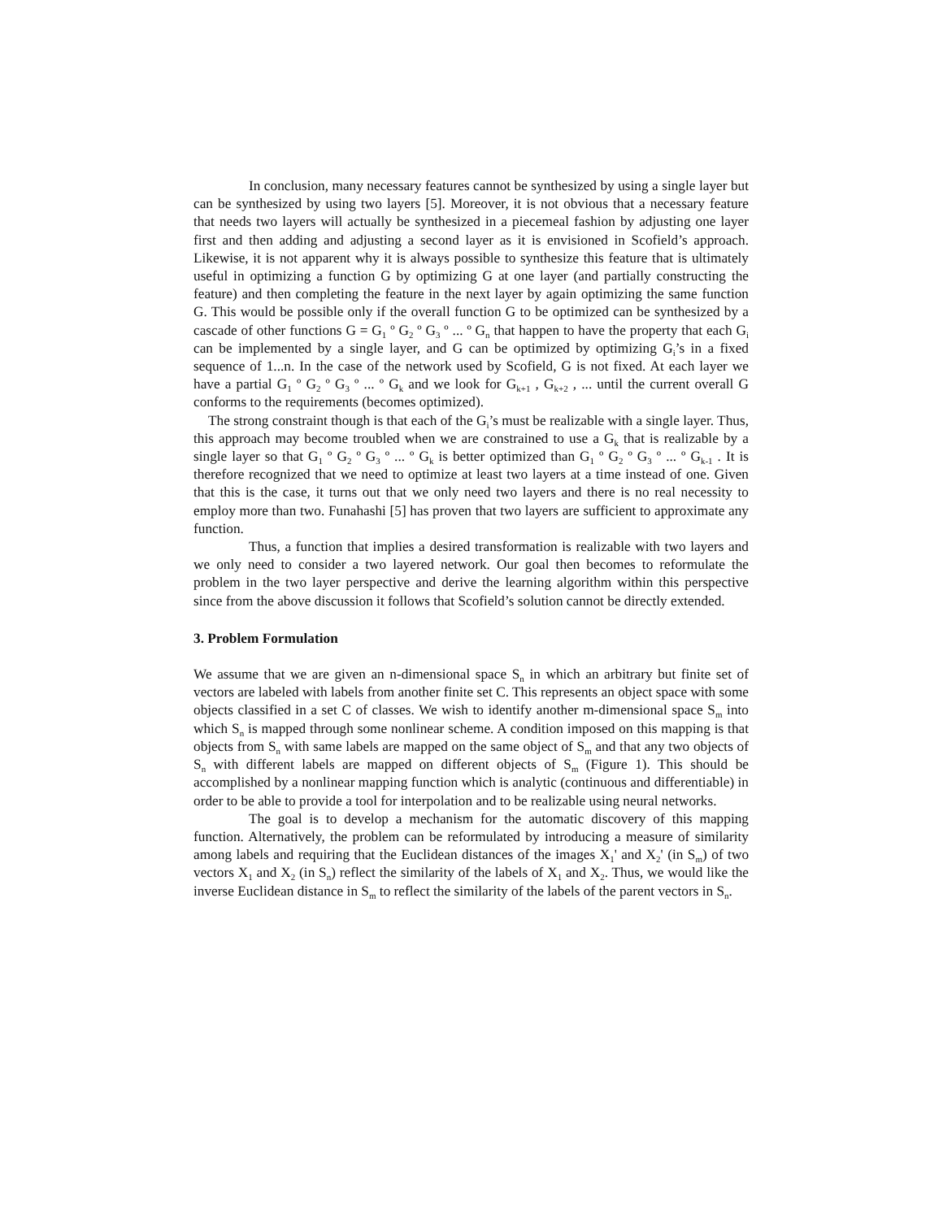In conclusion, many necessary features cannot be synthesized by using a single layer but can be synthesized by using two layers [5]. Moreover, it is not obvious that a necessary feature that needs two layers will actually be synthesized in a piecemeal fashion by adjusting one layer first and then adding and adjusting a second layer as it is envisioned in Scofield’s approach. Likewise, it is not apparent why it is always possible to synthesize this feature that is ultimately useful in optimizing a function G by optimizing G at one layer (and partially constructing the feature) and then completing the feature in the next layer by again optimizing the same function G. This would be possible only if the overall function G to be optimized can be synthesized by a cascade of other functions G = G<sub>1</sub> º G<sub>2</sub> º G<sub>3</sub> º ... º G<sub>n</sub> that happen to have the property that each G<sub>i</sub> can be implemented by a single layer, and G can be optimized by optimizing G<sub>i</sub>’s in a fixed sequence of 1...n. In the case of the network used by Scofield, G is not fixed. At each layer we have a partial G<sub>1</sub> º G<sub>2</sub> º G<sub>3</sub> º ... º G<sub>k</sub> and we look for G<sub>k+1</sub> , G<sub>k+2</sub> , ... until the current overall G conforms to the requirements (becomes optimized).
The strong constraint though is that each of the G<sub>i</sub>’s must be realizable with a single layer. Thus, this approach may become troubled when we are constrained to use a G<sub>k</sub> that is realizable by a single layer so that G<sub>1</sub> º G<sub>2</sub> º G<sub>3</sub> º ... º G<sub>k</sub> is better optimized than G<sub>1</sub> º G<sub>2</sub> º G<sub>3</sub> º ... º G<sub>k-1</sub> . It is therefore recognized that we need to optimize at least two layers at a time instead of one. Given that this is the case, it turns out that we only need two layers and there is no real necessity to employ more than two. Funahashi [5] has proven that two layers are sufficient to approximate any function.
Thus, a function that implies a desired transformation is realizable with two layers and we only need to consider a two layered network. Our goal then becomes to reformulate the problem in the two layer perspective and derive the learning algorithm within this perspective since from the above discussion it follows that Scofield’s solution cannot be directly extended.
3. Problem Formulation
We assume that we are given an n-dimensional space S<sub>n</sub> in which an arbitrary but finite set of vectors are labeled with labels from another finite set C. This represents an object space with some objects classified in a set C of classes. We wish to identify another m-dimensional space S<sub>m</sub> into which S<sub>n</sub> is mapped through some nonlinear scheme. A condition imposed on this mapping is that objects from S<sub>n</sub> with same labels are mapped on the same object of S<sub>m</sub> and that any two objects of S<sub>n</sub> with different labels are mapped on different objects of S<sub>m</sub> (Figure 1). This should be accomplished by a nonlinear mapping function which is analytic (continuous and differentiable) in order to be able to provide a tool for interpolation and to be realizable using neural networks.
The goal is to develop a mechanism for the automatic discovery of this mapping function. Alternatively, the problem can be reformulated by introducing a measure of similarity among labels and requiring that the Euclidean distances of the images X<sub>1</sub>' and X<sub>2</sub>' (in S<sub>m</sub>) of two vectors X<sub>1</sub> and X<sub>2</sub> (in S<sub>n</sub>) reflect the similarity of the labels of X<sub>1</sub> and X<sub>2</sub>. Thus, we would like the inverse Euclidean distance in S<sub>m</sub> to reflect the similarity of the labels of the parent vectors in S<sub>n</sub>.